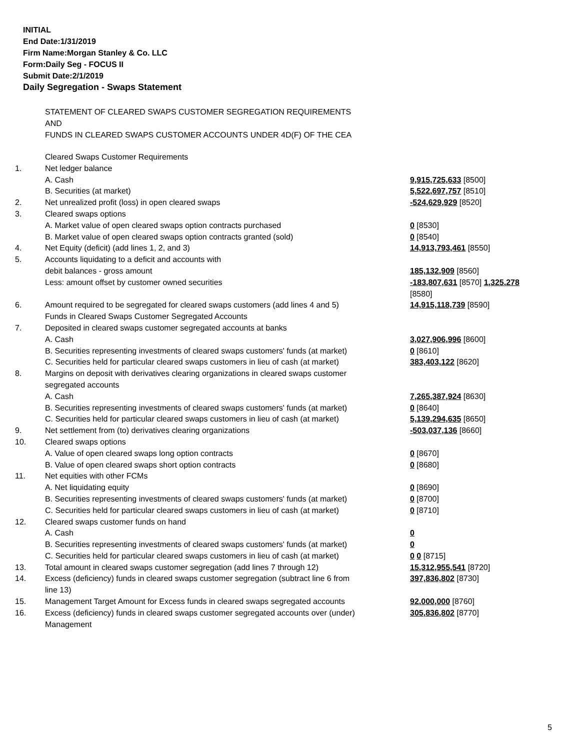INITIAL
End Date:1/31/2019
Firm Name:Morgan Stanley & Co. LLC
Form:Daily Seg - FOCUS II
Submit Date:2/1/2019
Daily Segregation - Swaps Statement
STATEMENT OF CLEARED SWAPS CUSTOMER SEGREGATION REQUIREMENTS
AND
FUNDS IN CLEARED SWAPS CUSTOMER ACCOUNTS UNDER 4D(F) OF THE CEA
| | Cleared Swaps Customer Requirements | |
| 1. | Net ledger balance | |
| | A. Cash | 9,915,725,633 [8500] |
| | B. Securities (at market) | 5,522,697,757 [8510] |
| 2. | Net unrealized profit (loss) in open cleared swaps | -524,629,929 [8520] |
| 3. | Cleared swaps options | |
| | A. Market value of open cleared swaps option contracts purchased | 0 [8530] |
| | B. Market value of open cleared swaps option contracts granted (sold) | 0 [8540] |
| 4. | Net Equity (deficit) (add lines 1, 2, and 3) | 14,913,793,461 [8550] |
| 5. | Accounts liquidating to a deficit and accounts with debit balances - gross amount | 185,132,909 [8560] |
| | Less: amount offset by customer owned securities | -183,807,631 [8570] 1,325,278 [8580] |
| 6. | Amount required to be segregated for cleared swaps customers (add lines 4 and 5) | 14,915,118,739 [8590] |
| | Funds in Cleared Swaps Customer Segregated Accounts | |
| 7. | Deposited in cleared swaps customer segregated accounts at banks | |
| | A. Cash | 3,027,906,996 [8600] |
| | B. Securities representing investments of cleared swaps customers' funds (at market) | 0 [8610] |
| | C. Securities held for particular cleared swaps customers in lieu of cash (at market) | 383,403,122 [8620] |
| 8. | Margins on deposit with derivatives clearing organizations in cleared swaps customer segregated accounts | |
| | A. Cash | 7,265,387,924 [8630] |
| | B. Securities representing investments of cleared swaps customers' funds (at market) | 0 [8640] |
| | C. Securities held for particular cleared swaps customers in lieu of cash (at market) | 5,139,294,635 [8650] |
| 9. | Net settlement from (to) derivatives clearing organizations | -503,037,136 [8660] |
| 10. | Cleared swaps options | |
| | A. Value of open cleared swaps long option contracts | 0 [8670] |
| | B. Value of open cleared swaps short option contracts | 0 [8680] |
| 11. | Net equities with other FCMs | |
| | A. Net liquidating equity | 0 [8690] |
| | B. Securities representing investments of cleared swaps customers' funds (at market) | 0 [8700] |
| | C. Securities held for particular cleared swaps customers in lieu of cash (at market) | 0 [8710] |
| 12. | Cleared swaps customer funds on hand | |
| | A. Cash | 0 |
| | B. Securities representing investments of cleared swaps customers' funds (at market) | 0 |
| | C. Securities held for particular cleared swaps customers in lieu of cash (at market) | 0 0 [8715] |
| 13. | Total amount in cleared swaps customer segregation (add lines 7 through 12) | 15,312,955,541 [8720] |
| 14. | Excess (deficiency) funds in cleared swaps customer segregation (subtract line 6 from line 13) | 397,836,802 [8730] |
| 15. | Management Target Amount for Excess funds in cleared swaps segregated accounts | 92,000,000 [8760] |
| 16. | Excess (deficiency) funds in cleared swaps customer segregated accounts over (under) Management | 305,836,802 [8770] |
5